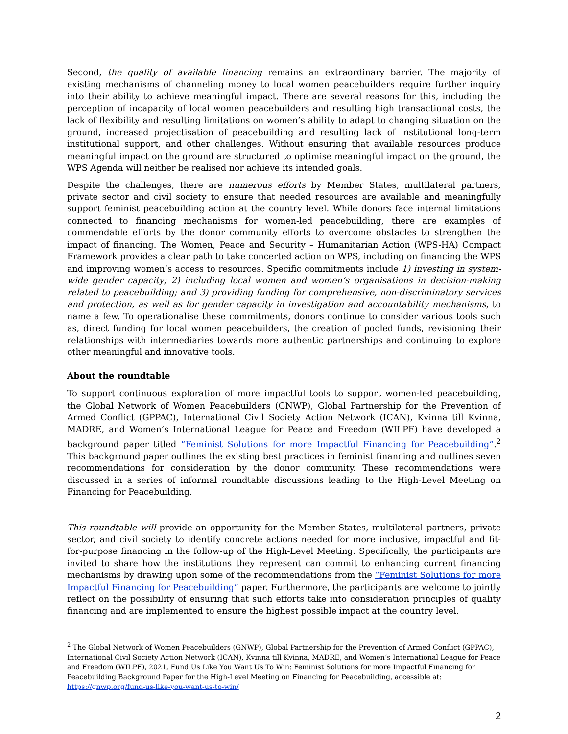Second, the quality of available financing remains an extraordinary barrier. The majority of existing mechanisms of channeling money to local women peacebuilders require further inquiry into their ability to achieve meaningful impact. There are several reasons for this, including the perception of incapacity of local women peacebuilders and resulting high transactional costs, the lack of flexibility and resulting limitations on women’s ability to adapt to changing situation on the ground, increased projectisation of peacebuilding and resulting lack of institutional long-term institutional support, and other challenges. Without ensuring that available resources produce meaningful impact on the ground are structured to optimise meaningful impact on the ground, the WPS Agenda will neither be realised nor achieve its intended goals.
Despite the challenges, there are numerous efforts by Member States, multilateral partners, private sector and civil society to ensure that needed resources are available and meaningfully support feminist peacebuilding action at the country level. While donors face internal limitations connected to financing mechanisms for women-led peacebuilding, there are examples of commendable efforts by the donor community efforts to overcome obstacles to strengthen the impact of financing. The Women, Peace and Security – Humanitarian Action (WPS-HA) Compact Framework provides a clear path to take concerted action on WPS, including on financing the WPS and improving women’s access to resources. Specific commitments include 1) investing in system-wide gender capacity; 2) including local women and women’s organisations in decision-making related to peacebuilding; and 3) providing funding for comprehensive, non-discriminatory services and protection, as well as for gender capacity in investigation and accountability mechanisms, to name a few. To operationalise these commitments, donors continue to consider various tools such as, direct funding for local women peacebuilders, the creation of pooled funds, revisioning their relationships with intermediaries towards more authentic partnerships and continuing to explore other meaningful and innovative tools.
About the roundtable
To support continuous exploration of more impactful tools to support women-led peacebuilding, the Global Network of Women Peacebuilders (GNWP), Global Partnership for the Prevention of Armed Conflict (GPPAC), International Civil Society Action Network (ICAN), Kvinna till Kvinna, MADRE, and Women’s International League for Peace and Freedom (WILPF) have developed a background paper titled “Feminist Solutions for more Impactful Financing for Peacebuilding”.<sup>2</sup> This background paper outlines the existing best practices in feminist financing and outlines seven recommendations for consideration by the donor community. These recommendations were discussed in a series of informal roundtable discussions leading to the High-Level Meeting on Financing for Peacebuilding.
This roundtable will provide an opportunity for the Member States, multilateral partners, private sector, and civil society to identify concrete actions needed for more inclusive, impactful and fit-for-purpose financing in the follow-up of the High-Level Meeting. Specifically, the participants are invited to share how the institutions they represent can commit to enhancing current financing mechanisms by drawing upon some of the recommendations from the “Feminist Solutions for more Impactful Financing for Peacebuilding” paper. Furthermore, the participants are welcome to jointly reflect on the possibility of ensuring that such efforts take into consideration principles of quality financing and are implemented to ensure the highest possible impact at the country level.
<sup>2</sup> The Global Network of Women Peacebuilders (GNWP), Global Partnership for the Prevention of Armed Conflict (GPPAC), International Civil Society Action Network (ICAN), Kvinna till Kvinna, MADRE, and Women’s International League for Peace and Freedom (WILPF), 2021, Fund Us Like You Want Us To Win: Feminist Solutions for more Impactful Financing for Peacebuilding Background Paper for the High-Level Meeting on Financing for Peacebuilding, accessible at: https://gnwp.org/fund-us-like-you-want-us-to-win/
2